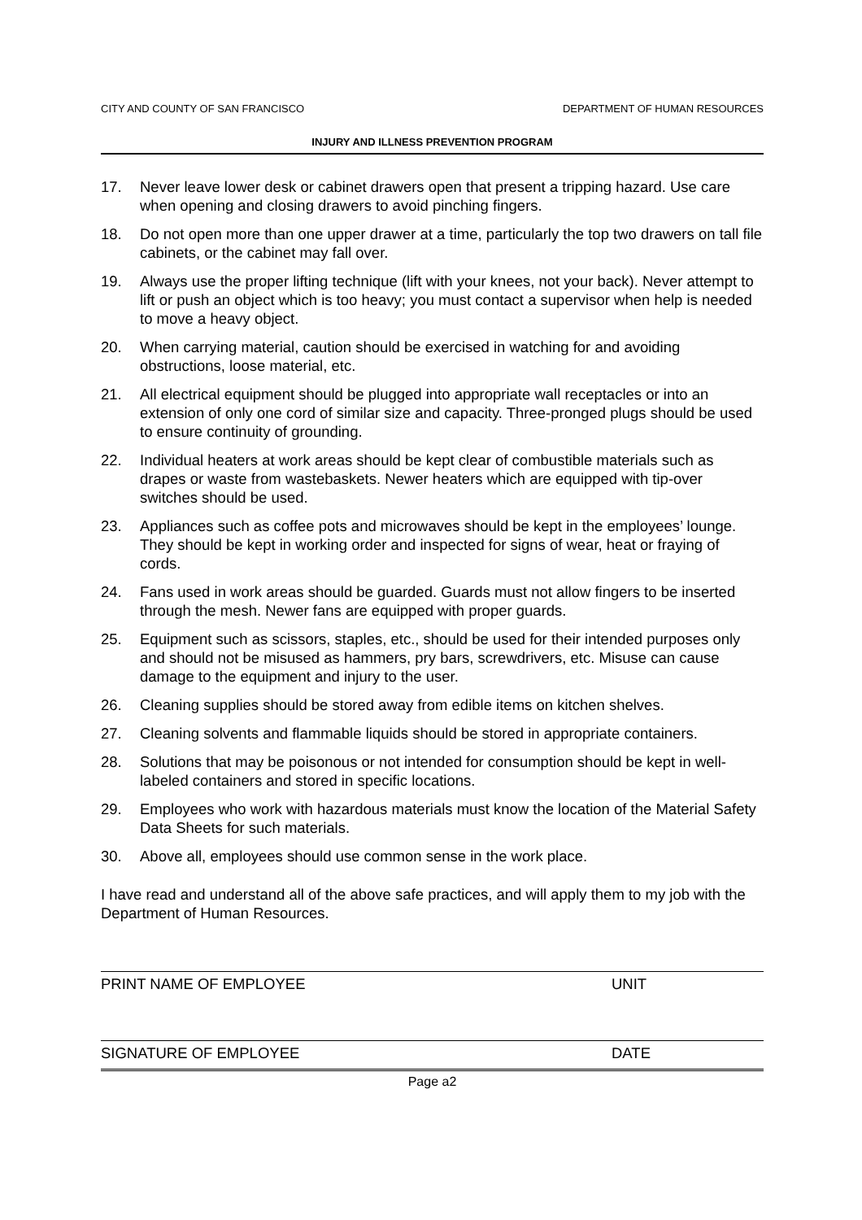CITY AND COUNTY OF SAN FRANCISCO DEPARTMENT OF HUMAN RESOURCES
INJURY AND ILLNESS PREVENTION PROGRAM
17. Never leave lower desk or cabinet drawers open that present a tripping hazard. Use care when opening and closing drawers to avoid pinching fingers.
18. Do not open more than one upper drawer at a time, particularly the top two drawers on tall file cabinets, or the cabinet may fall over.
19. Always use the proper lifting technique (lift with your knees, not your back). Never attempt to lift or push an object which is too heavy; you must contact a supervisor when help is needed to move a heavy object.
20. When carrying material, caution should be exercised in watching for and avoiding obstructions, loose material, etc.
21. All electrical equipment should be plugged into appropriate wall receptacles or into an extension of only one cord of similar size and capacity. Three-pronged plugs should be used to ensure continuity of grounding.
22. Individual heaters at work areas should be kept clear of combustible materials such as drapes or waste from wastebaskets. Newer heaters which are equipped with tip-over switches should be used.
23. Appliances such as coffee pots and microwaves should be kept in the employees’ lounge. They should be kept in working order and inspected for signs of wear, heat or fraying of cords.
24. Fans used in work areas should be guarded. Guards must not allow fingers to be inserted through the mesh. Newer fans are equipped with proper guards.
25. Equipment such as scissors, staples, etc., should be used for their intended purposes only and should not be misused as hammers, pry bars, screwdrivers, etc. Misuse can cause damage to the equipment and injury to the user.
26. Cleaning supplies should be stored away from edible items on kitchen shelves.
27. Cleaning solvents and flammable liquids should be stored in appropriate containers.
28. Solutions that may be poisonous or not intended for consumption should be kept in well-labeled containers and stored in specific locations.
29. Employees who work with hazardous materials must know the location of the Material Safety Data Sheets for such materials.
30. Above all, employees should use common sense in the work place.
I have read and understand all of the above safe practices, and will apply them to my job with the Department of Human Resources.
PRINT NAME OF EMPLOYEE UNIT
SIGNATURE OF EMPLOYEE DATE
Page a2